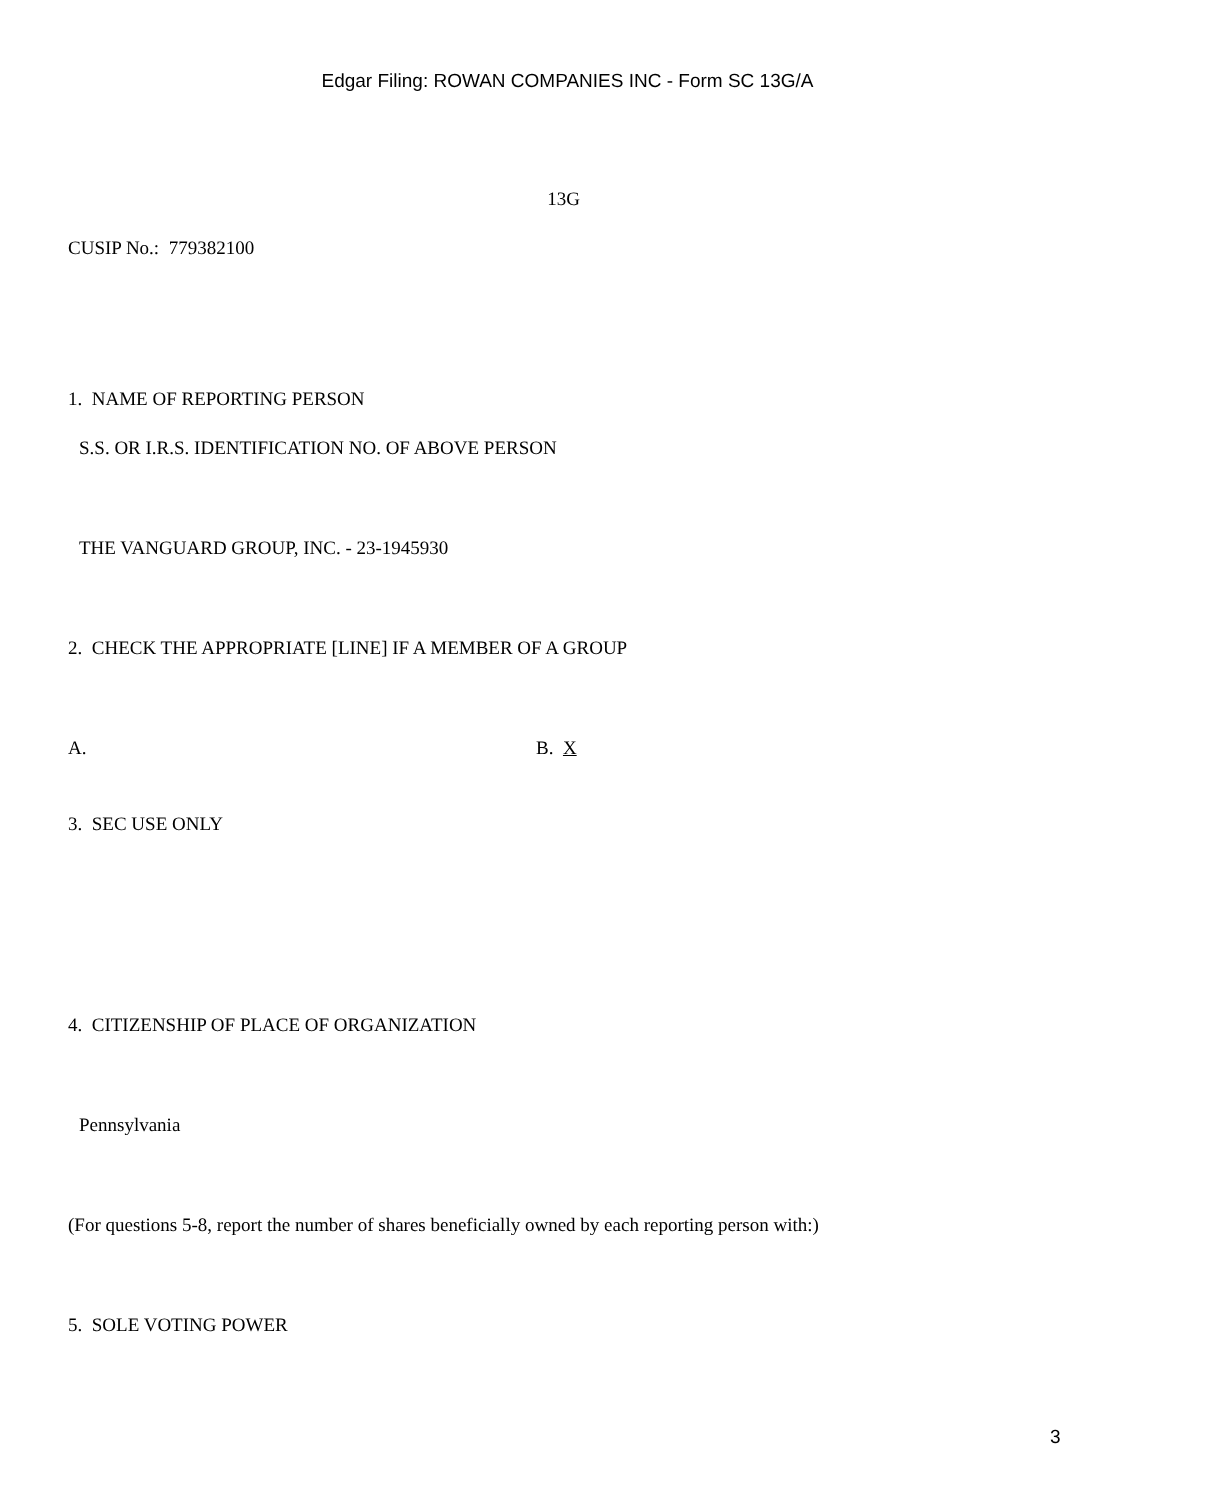Edgar Filing: ROWAN COMPANIES INC - Form SC 13G/A
13G
CUSIP No.: 779382100
1. NAME OF REPORTING PERSON
S.S. OR I.R.S. IDENTIFICATION NO. OF ABOVE PERSON
THE VANGUARD GROUP, INC. - 23-1945930
2. CHECK THE APPROPRIATE [LINE] IF A MEMBER OF A GROUP
A. B. X
3. SEC USE ONLY
4. CITIZENSHIP OF PLACE OF ORGANIZATION
Pennsylvania
(For questions 5-8, report the number of shares beneficially owned by each reporting person with:)
5. SOLE VOTING POWER
3